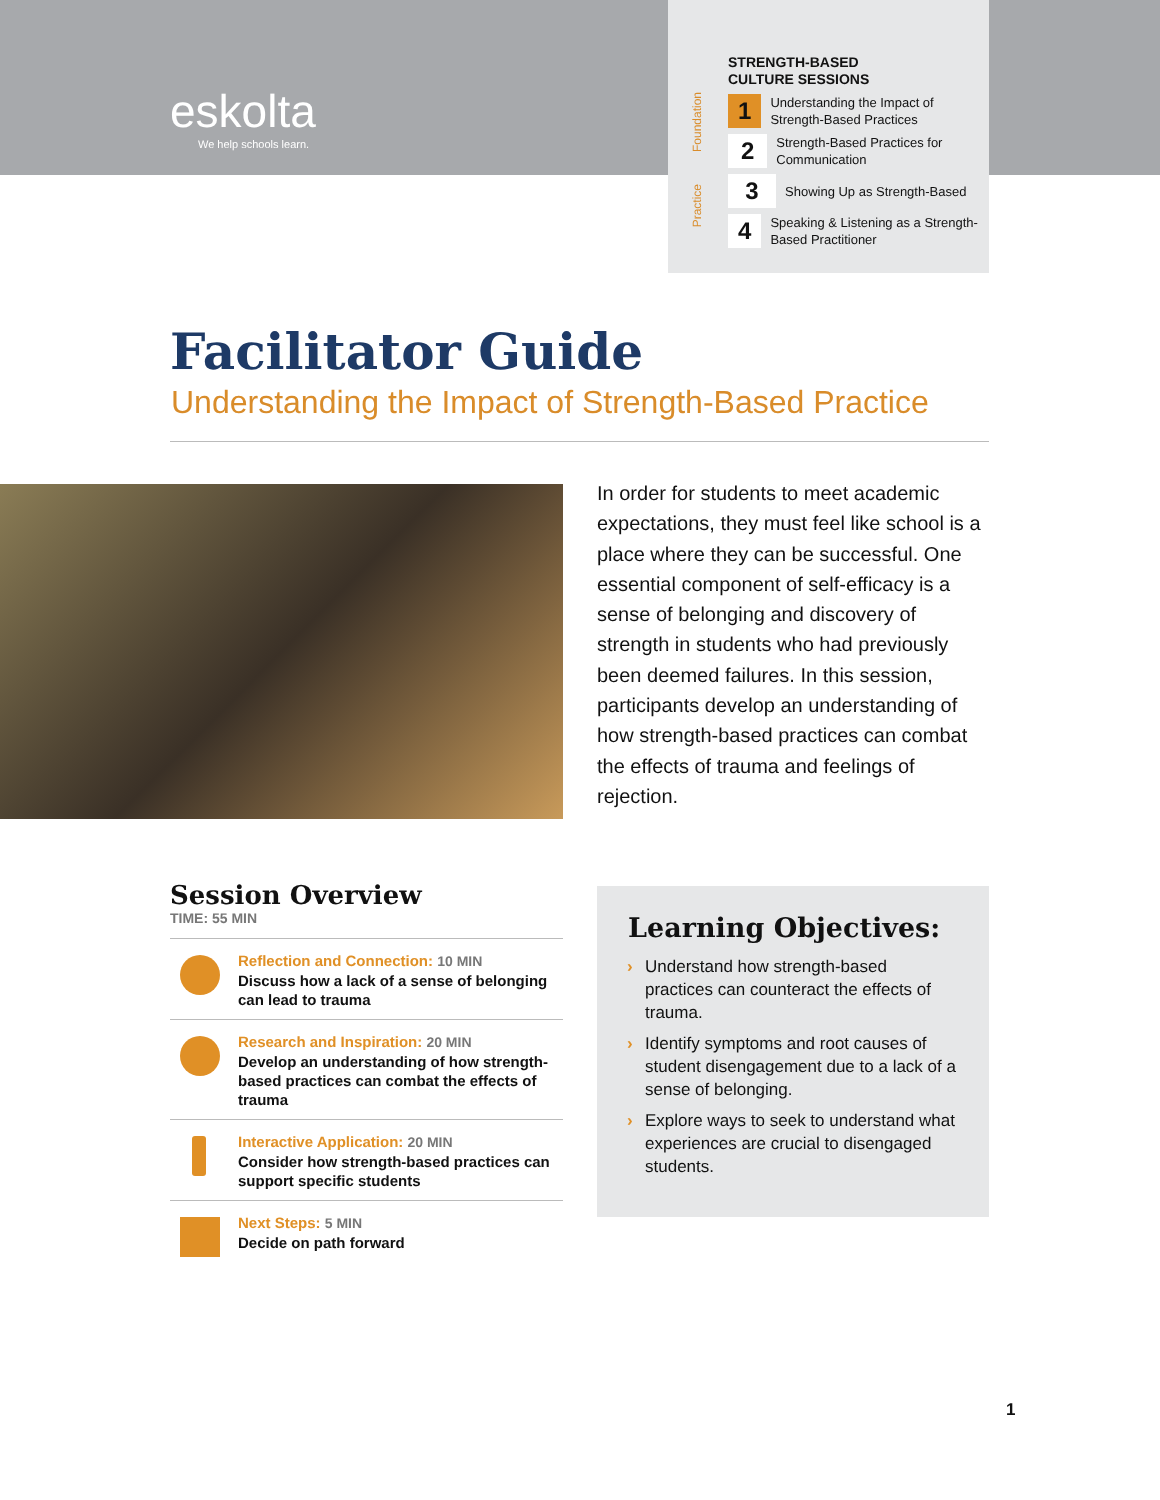eskolta
We help schools learn.
STRENGTH-BASED
CULTURE SESSIONS
Foundation
Practice
1
Understanding the Impact of Strength-Based Practices
2
Strength-Based Practices for Communication
3
Showing Up as Strength-Based
4
Speaking & Listening as a Strength-Based Practitioner
Facilitator Guide
Understanding the Impact of Strength-Based Practice
In order for students to meet academic expectations, they must feel like school is a place where they can be successful. One essential component of self-efficacy is a sense of belonging and discovery of strength in students who had previously been deemed failures. In this session, participants develop an understanding of how strength-based practices can combat the effects of trauma and feelings of rejection.
Session Overview
TIME: 55 MIN
Reflection and Connection: 10 MIN
Discuss how a lack of a sense of belonging can lead to trauma
Research and Inspiration: 20 MIN
Develop an understanding of how strength-based practices can combat the effects of trauma
Interactive Application: 20 MIN
Consider how strength-based practices can support specific students
Next Steps: 5 MIN
Decide on path forward
Learning Objectives:
› Understand how strength-based practices can counteract the effects of trauma.
› Identify symptoms and root causes of student disengagement due to a lack of a sense of belonging.
› Explore ways to seek to understand what experiences are crucial to disengaged students.
1